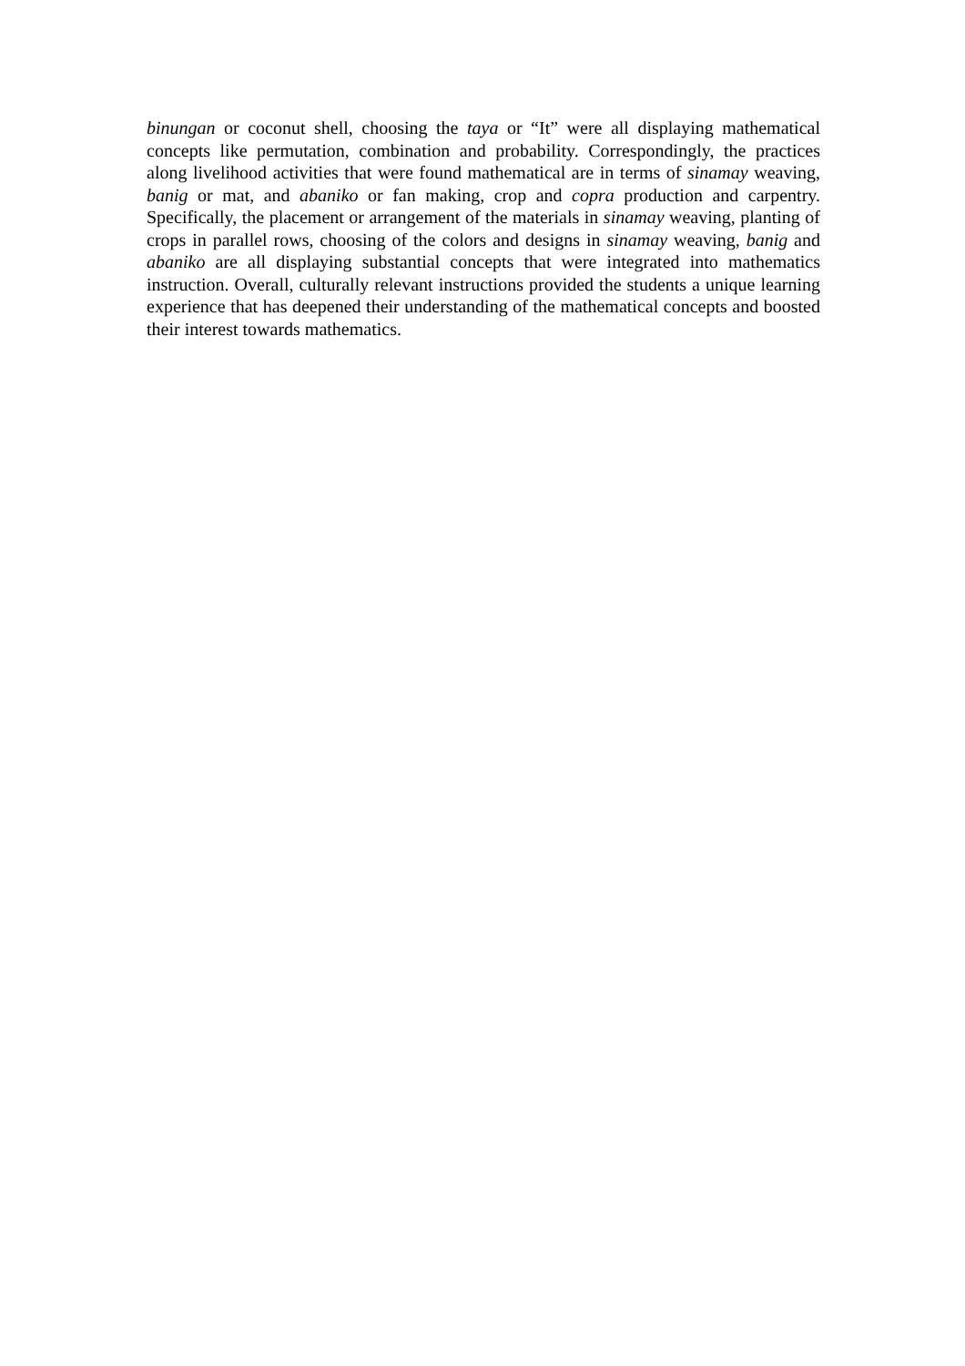binungan or coconut shell, choosing the taya or “It” were all displaying mathematical concepts like permutation, combination and probability. Correspondingly, the practices along livelihood activities that were found mathematical are in terms of sinamay weaving, banig or mat, and abaniko or fan making, crop and copra production and carpentry. Specifically, the placement or arrangement of the materials in sinamay weaving, planting of crops in parallel rows, choosing of the colors and designs in sinamay weaving, banig and abaniko are all displaying substantial concepts that were integrated into mathematics instruction. Overall, culturally relevant instructions provided the students a unique learning experience that has deepened their understanding of the mathematical concepts and boosted their interest towards mathematics.